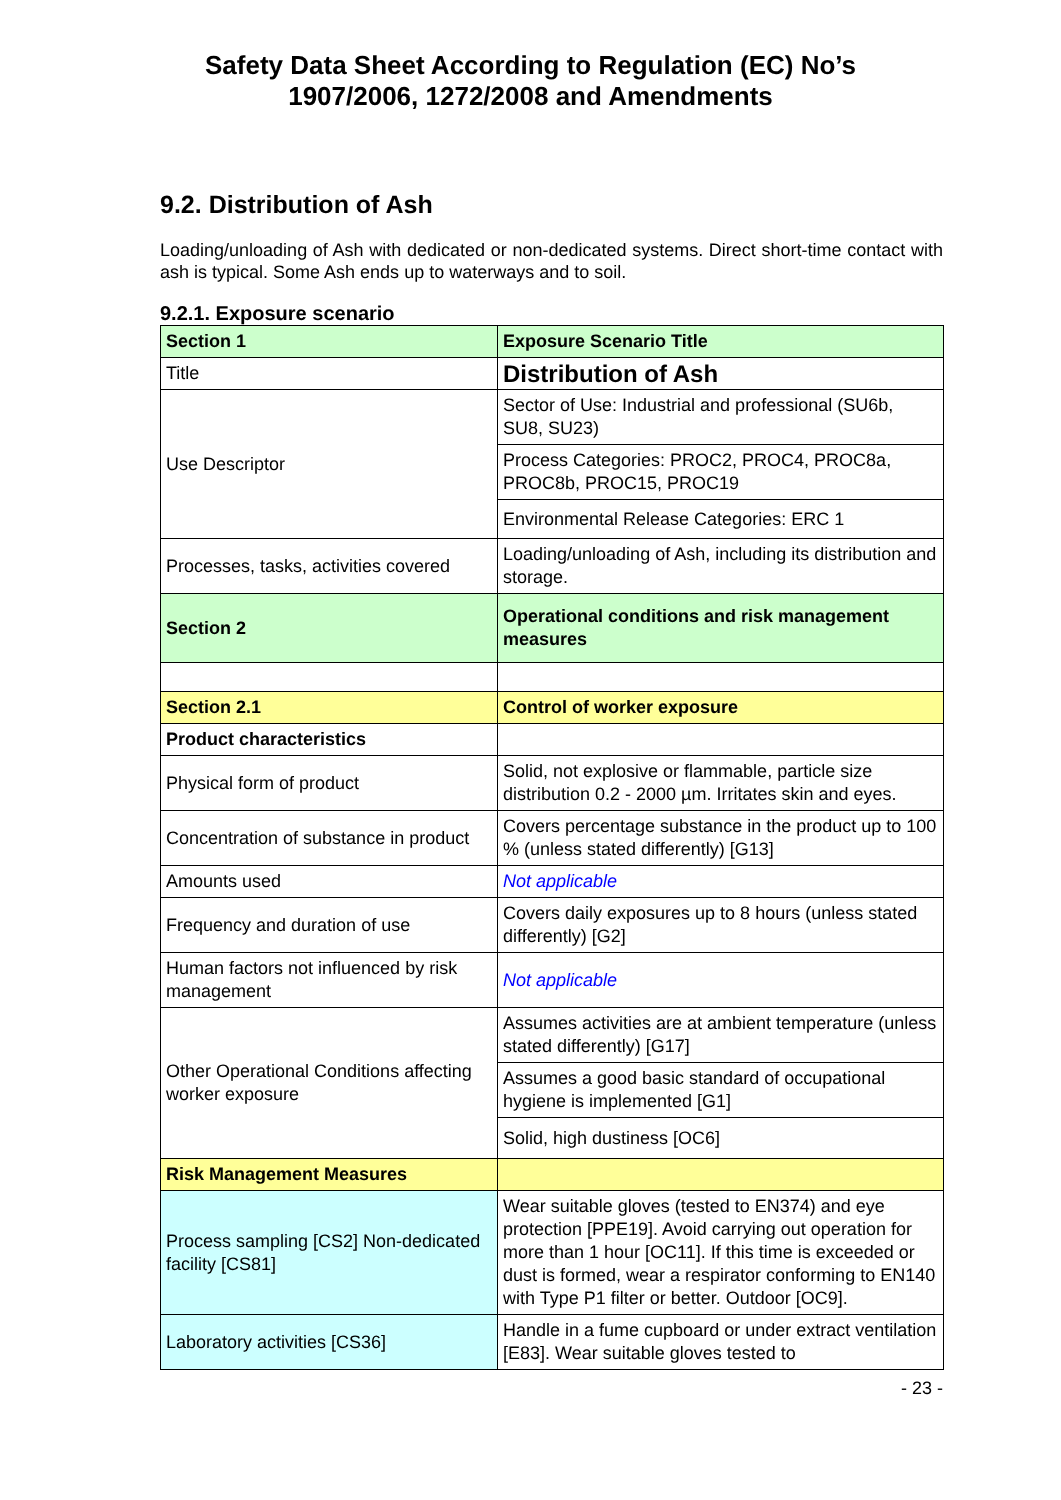Safety Data Sheet According to Regulation (EC) No’s
1907/2006, 1272/2008 and Amendments
9.2. Distribution of Ash
Loading/unloading of Ash with dedicated or non-dedicated systems. Direct short-time contact with ash is typical. Some Ash ends up to waterways and to soil.
9.2.1. Exposure scenario
| Section 1 | Exposure Scenario Title |
| Title | Distribution of Ash |
| Use Descriptor | Sector of Use: Industrial and professional (SU6b, SU8, SU23) |
| | Process Categories: PROC2, PROC4, PROC8a, PROC8b, PROC15, PROC19 |
| | Environmental Release Categories: ERC 1 |
| Processes, tasks, activities covered | Loading/unloading of Ash, including its distribution and storage. |
| Section 2 | Operational conditions and risk management measures |
| Section 2.1 | Control of worker exposure |
| Product characteristics | |
| Physical form of product | Solid, not explosive or flammable, particle size distribution 0.2 - 2000 µm. Irritates skin and eyes. |
| Concentration of substance in product | Covers percentage substance in the product up to 100 % (unless stated differently) [G13] |
| Amounts used | Not applicable |
| Frequency and duration of use | Covers daily exposures up to 8 hours (unless stated differently) [G2] |
| Human factors not influenced by risk management | Not applicable |
| Other Operational Conditions affecting worker exposure | Assumes activities are at ambient temperature (unless stated differently) [G17] |
| | Assumes a good basic standard of occupational hygiene is implemented [G1] |
| | Solid, high dustiness [OC6] |
| Risk Management Measures | |
| Process sampling [CS2] Non-dedicated facility [CS81] | Wear suitable gloves (tested to EN374) and eye protection [PPE19]. Avoid carrying out operation for more than 1 hour [OC11]. If this time is exceeded or dust is formed, wear a respirator conforming to EN140 with Type P1 filter or better. Outdoor [OC9]. |
| Laboratory activities [CS36] | Handle in a fume cupboard or under extract ventilation [E83]. Wear suitable gloves tested to |
- 23 -